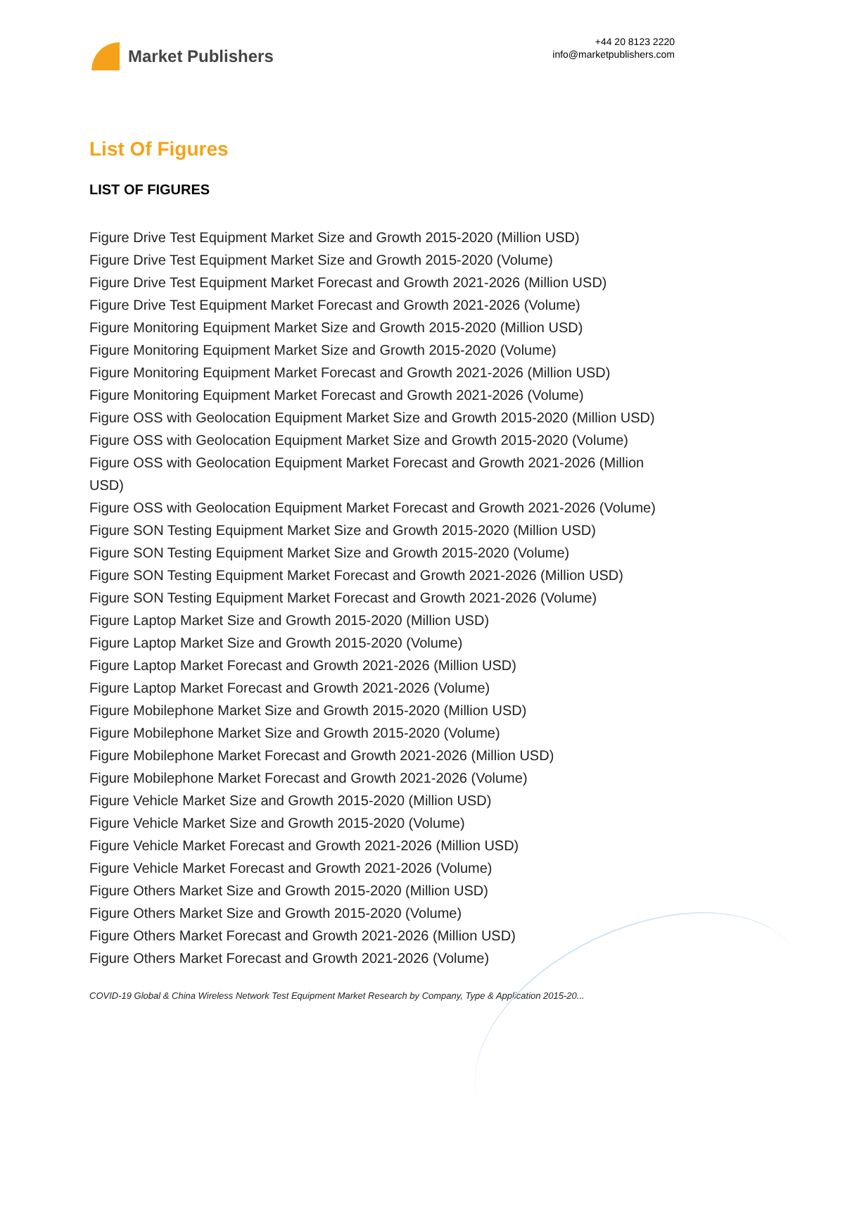Market Publishers
+44 20 8123 2220
info@marketpublishers.com
List Of Figures
LIST OF FIGURES
Figure Drive Test Equipment Market Size and Growth 2015-2020 (Million USD)
Figure Drive Test Equipment Market Size and Growth 2015-2020 (Volume)
Figure Drive Test Equipment Market Forecast and Growth 2021-2026 (Million USD)
Figure Drive Test Equipment Market Forecast and Growth 2021-2026 (Volume)
Figure Monitoring Equipment Market Size and Growth 2015-2020 (Million USD)
Figure Monitoring Equipment Market Size and Growth 2015-2020 (Volume)
Figure Monitoring Equipment Market Forecast and Growth 2021-2026 (Million USD)
Figure Monitoring Equipment Market Forecast and Growth 2021-2026 (Volume)
Figure OSS with Geolocation Equipment Market Size and Growth 2015-2020 (Million USD)
Figure OSS with Geolocation Equipment Market Size and Growth 2015-2020 (Volume)
Figure OSS with Geolocation Equipment Market Forecast and Growth 2021-2026 (Million USD)
Figure OSS with Geolocation Equipment Market Forecast and Growth 2021-2026 (Volume)
Figure SON Testing Equipment Market Size and Growth 2015-2020 (Million USD)
Figure SON Testing Equipment Market Size and Growth 2015-2020 (Volume)
Figure SON Testing Equipment Market Forecast and Growth 2021-2026 (Million USD)
Figure SON Testing Equipment Market Forecast and Growth 2021-2026 (Volume)
Figure Laptop Market Size and Growth 2015-2020 (Million USD)
Figure Laptop Market Size and Growth 2015-2020 (Volume)
Figure Laptop Market Forecast and Growth 2021-2026 (Million USD)
Figure Laptop Market Forecast and Growth 2021-2026 (Volume)
Figure Mobilephone Market Size and Growth 2015-2020 (Million USD)
Figure Mobilephone Market Size and Growth 2015-2020 (Volume)
Figure Mobilephone Market Forecast and Growth 2021-2026 (Million USD)
Figure Mobilephone Market Forecast and Growth 2021-2026 (Volume)
Figure Vehicle Market Size and Growth 2015-2020 (Million USD)
Figure Vehicle Market Size and Growth 2015-2020 (Volume)
Figure Vehicle Market Forecast and Growth 2021-2026 (Million USD)
Figure Vehicle Market Forecast and Growth 2021-2026 (Volume)
Figure Others Market Size and Growth 2015-2020 (Million USD)
Figure Others Market Size and Growth 2015-2020 (Volume)
Figure Others Market Forecast and Growth 2021-2026 (Million USD)
Figure Others Market Forecast and Growth 2021-2026 (Volume)
COVID-19 Global & China Wireless Network Test Equipment Market Research by Company, Type & Application 2015-20...